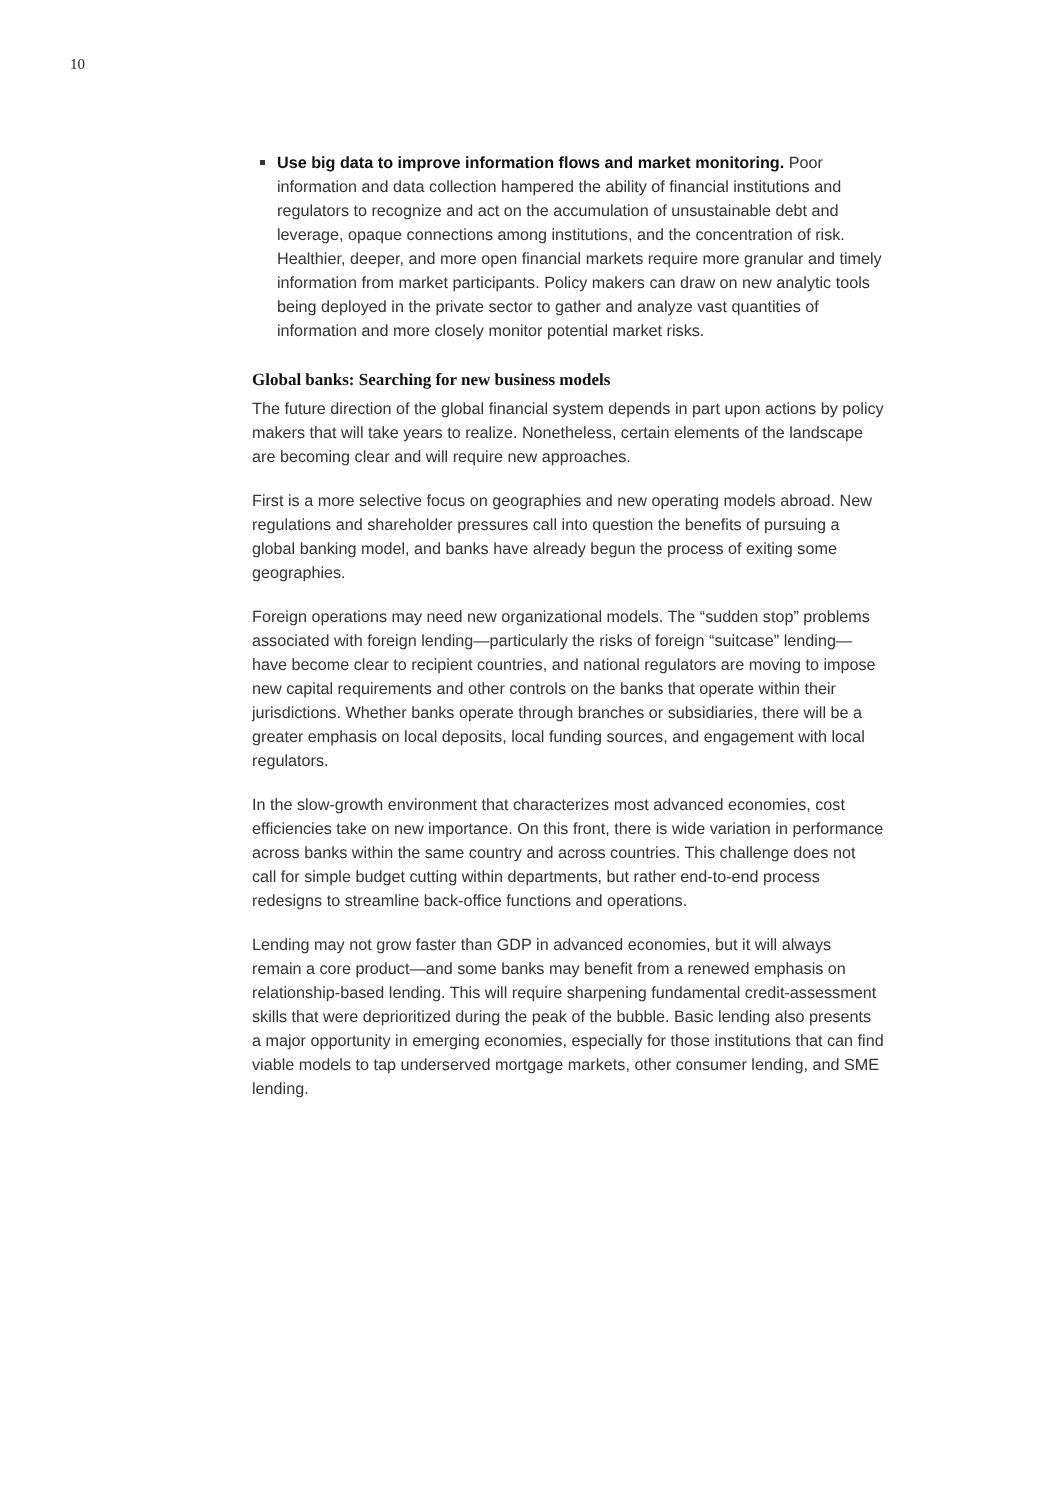10
Use big data to improve information flows and market monitoring. Poor information and data collection hampered the ability of financial institutions and regulators to recognize and act on the accumulation of unsustainable debt and leverage, opaque connections among institutions, and the concentration of risk. Healthier, deeper, and more open financial markets require more granular and timely information from market participants. Policy makers can draw on new analytic tools being deployed in the private sector to gather and analyze vast quantities of information and more closely monitor potential market risks.
Global banks: Searching for new business models
The future direction of the global financial system depends in part upon actions by policy makers that will take years to realize. Nonetheless, certain elements of the landscape are becoming clear and will require new approaches.
First is a more selective focus on geographies and new operating models abroad. New regulations and shareholder pressures call into question the benefits of pursuing a global banking model, and banks have already begun the process of exiting some geographies.
Foreign operations may need new organizational models. The “sudden stop” problems associated with foreign lending—particularly the risks of foreign “suitcase” lending—have become clear to recipient countries, and national regulators are moving to impose new capital requirements and other controls on the banks that operate within their jurisdictions. Whether banks operate through branches or subsidiaries, there will be a greater emphasis on local deposits, local funding sources, and engagement with local regulators.
In the slow-growth environment that characterizes most advanced economies, cost efficiencies take on new importance. On this front, there is wide variation in performance across banks within the same country and across countries. This challenge does not call for simple budget cutting within departments, but rather end-to-end process redesigns to streamline back-office functions and operations.
Lending may not grow faster than GDP in advanced economies, but it will always remain a core product—and some banks may benefit from a renewed emphasis on relationship-based lending. This will require sharpening fundamental credit-assessment skills that were deprioritized during the peak of the bubble. Basic lending also presents a major opportunity in emerging economies, especially for those institutions that can find viable models to tap underserved mortgage markets, other consumer lending, and SME lending.